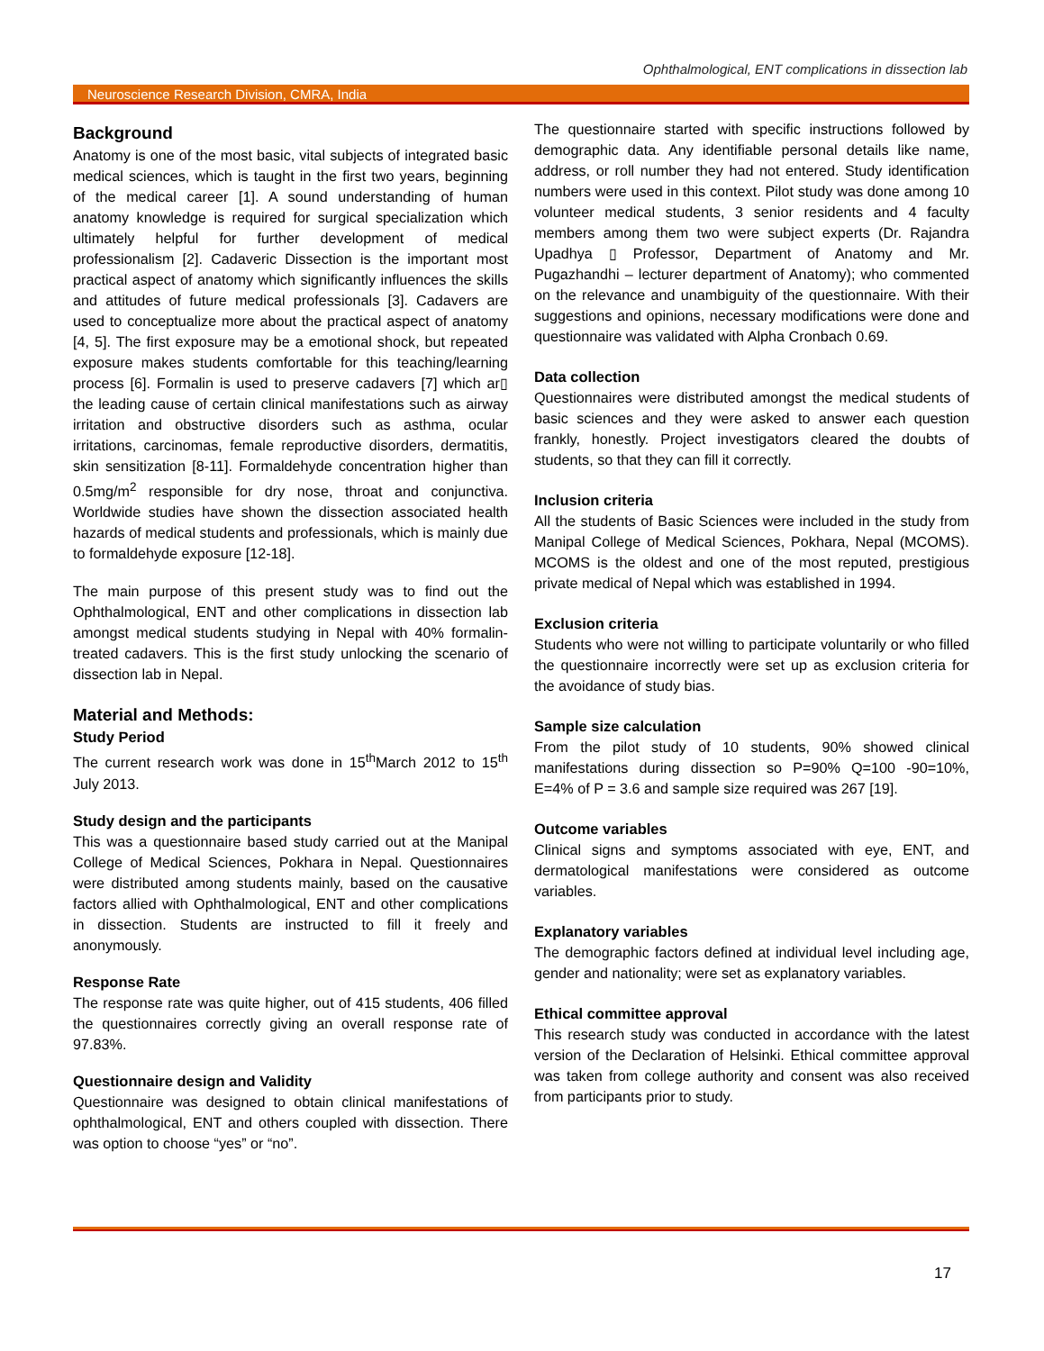Ophthalmological, ENT complications in dissection lab
Neuroscience Research Division, CMRA, India
Background
Anatomy is one of the most basic, vital subjects of integrated basic medical sciences, which is taught in the first two years, beginning of the medical career [1]. A sound understanding of human anatomy knowledge is required for surgical specialization which ultimately helpful for further development of medical professionalism [2]. Cadaveric Dissection is the important most practical aspect of anatomy which significantly influences the skills and attitudes of future medical professionals [3]. Cadavers are used to conceptualize more about the practical aspect of anatomy [4, 5]. The first exposure may be a emotional shock, but repeated exposure makes students comfortable for this teaching/learning process [6]. Formalin is used to preserve cadavers [7] which ar▯ the leading cause of certain clinical manifestations such as airway irritation and obstructive disorders such as asthma, ocular irritations, carcinomas, female reproductive disorders, dermatitis, skin sensitization [8-11]. Formaldehyde concentration higher than 0.5mg/m<sup>2</sup> responsible for dry nose, throat and conjunctiva. Worldwide studies have shown the dissection associated health hazards of medical students and professionals, which is mainly due to formaldehyde exposure [12-18].
The main purpose of this present study was to find out the Ophthalmological, ENT and other complications in dissection lab amongst medical students studying in Nepal with 40% formalin-treated cadavers. This is the first study unlocking the scenario of dissection lab in Nepal.
Material and Methods:
Study Period
The current research work was done in 15<sup>th</sup>March 2012 to 15<sup>th</sup> July 2013.
Study design and the participants
This was a questionnaire based study carried out at the Manipal College of Medical Sciences, Pokhara in Nepal. Questionnaires were distributed among students mainly, based on the causative factors allied with Ophthalmological, ENT and other complications in dissection. Students are instructed to fill it freely and anonymously.
Response Rate
The response rate was quite higher, out of 415 students, 406 filled the questionnaires correctly giving an overall response rate of 97.83%.
Questionnaire design and Validity
Questionnaire was designed to obtain clinical manifestations of ophthalmological, ENT and others coupled with dissection. There was option to choose “yes” or “no”.
The questionnaire started with specific instructions followed by demographic data. Any identifiable personal details like name, address, or roll number they had not entered. Study identification numbers were used in this context. Pilot study was done among 10 volunteer medical students, 3 senior residents and 4 faculty members among them two were subject experts (Dr. Rajandra Upadhya ▯ Professor, Department of Anatomy and Mr. Pugazhandhi – lecturer department of Anatomy); who commented on the relevance and unambiguity of the questionnaire. With their suggestions and opinions, necessary modifications were done and questionnaire was validated with Alpha Cronbach 0.69.
Data collection
Questionnaires were distributed amongst the medical students of basic sciences and they were asked to answer each question frankly, honestly. Project investigators cleared the doubts of students, so that they can fill it correctly.
Inclusion criteria
All the students of Basic Sciences were included in the study from Manipal College of Medical Sciences, Pokhara, Nepal (MCOMS). MCOMS is the oldest and one of the most reputed, prestigious private medical of Nepal which was established in 1994.
Exclusion criteria
Students who were not willing to participate voluntarily or who filled the questionnaire incorrectly were set up as exclusion criteria for the avoidance of study bias.
Sample size calculation
From the pilot study of 10 students, 90% showed clinical manifestations during dissection so P=90% Q=100 -90=10%, E=4% of P = 3.6 and sample size required was 267 [19].
Outcome variables
Clinical signs and symptoms associated with eye, ENT, and dermatological manifestations were considered as outcome variables.
Explanatory variables
The demographic factors defined at individual level including age, gender and nationality; were set as explanatory variables.
Ethical committee approval
This research study was conducted in accordance with the latest version of the Declaration of Helsinki. Ethical committee approval was taken from college authority and consent was also received from participants prior to study.
17